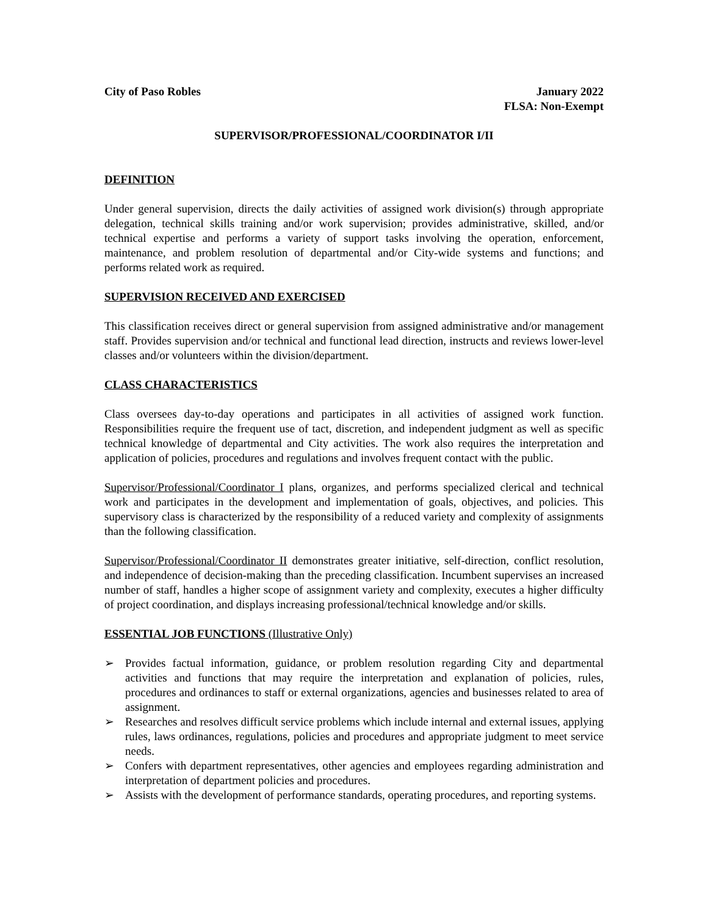City of Paso Robles January 2022
FLSA: Non-Exempt
SUPERVISOR/PROFESSIONAL/COORDINATOR I/II
DEFINITION
Under general supervision, directs the daily activities of assigned work division(s) through appropriate delegation, technical skills training and/or work supervision; provides administrative, skilled, and/or technical expertise and performs a variety of support tasks involving the operation, enforcement, maintenance, and problem resolution of departmental and/or City-wide systems and functions; and performs related work as required.
SUPERVISION RECEIVED AND EXERCISED
This classification receives direct or general supervision from assigned administrative and/or management staff. Provides supervision and/or technical and functional lead direction, instructs and reviews lower-level classes and/or volunteers within the division/department.
CLASS CHARACTERISTICS
Class oversees day-to-day operations and participates in all activities of assigned work function. Responsibilities require the frequent use of tact, discretion, and independent judgment as well as specific technical knowledge of departmental and City activities. The work also requires the interpretation and application of policies, procedures and regulations and involves frequent contact with the public.
Supervisor/Professional/Coordinator I plans, organizes, and performs specialized clerical and technical work and participates in the development and implementation of goals, objectives, and policies. This supervisory class is characterized by the responsibility of a reduced variety and complexity of assignments than the following classification.
Supervisor/Professional/Coordinator II demonstrates greater initiative, self-direction, conflict resolution, and independence of decision-making than the preceding classification. Incumbent supervises an increased number of staff, handles a higher scope of assignment variety and complexity, executes a higher difficulty of project coordination, and displays increasing professional/technical knowledge and/or skills.
ESSENTIAL JOB FUNCTIONS (Illustrative Only)
➢ Provides factual information, guidance, or problem resolution regarding City and departmental activities and functions that may require the interpretation and explanation of policies, rules, procedures and ordinances to staff or external organizations, agencies and businesses related to area of assignment.
➢ Researches and resolves difficult service problems which include internal and external issues, applying rules, laws ordinances, regulations, policies and procedures and appropriate judgment to meet service needs.
➢ Confers with department representatives, other agencies and employees regarding administration and interpretation of department policies and procedures.
➢ Assists with the development of performance standards, operating procedures, and reporting systems.